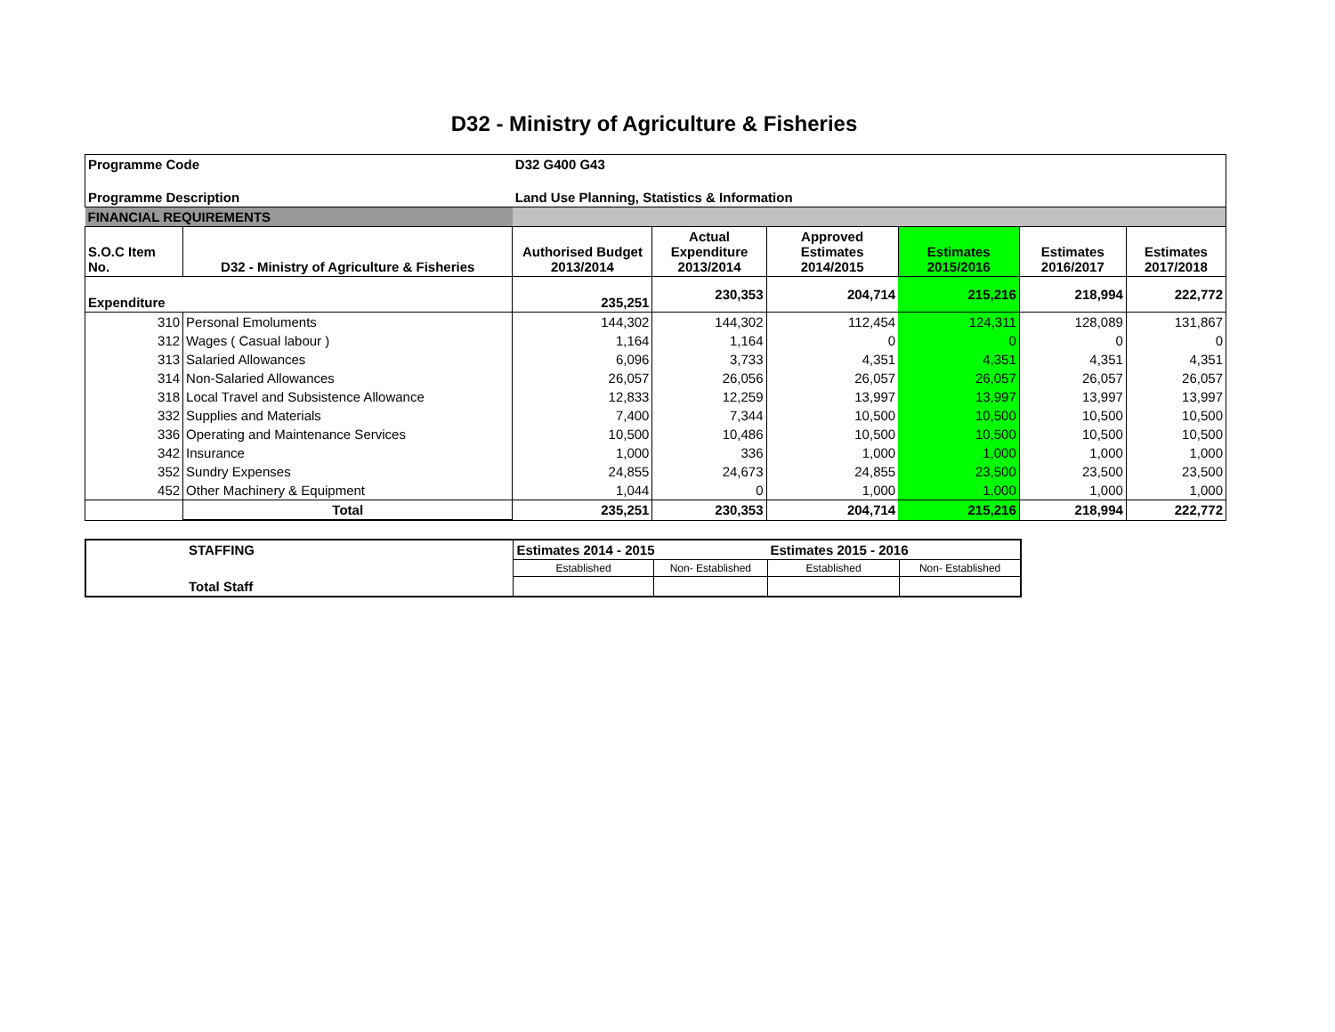D32 - Ministry of Agriculture & Fisheries
| Programme Code | | D32 G400 G43 | | | | | |
| Programme Description | | Land Use Planning, Statistics & Information | | | | | |
| FINANCIAL REQUIREMENTS | | | | | | | |
| S.O.C Item No. | D32 - Ministry of Agriculture & Fisheries | Authorised Budget 2013/2014 | Actual Expenditure 2013/2014 | Approved Estimates 2014/2015 | Estimates 2015/2016 | Estimates 2016/2017 | Estimates 2017/2018 |
| Expenditure | | 235,251 | 230,353 | 204,714 | 215,216 | 218,994 | 222,772 |
| 310 | Personal Emoluments | 144,302 | 144,302 | 112,454 | 124,311 | 128,089 | 131,867 |
| 312 | Wages ( Casual labour ) | 1,164 | 1,164 | 0 | 0 | 0 | 0 |
| 313 | Salaried Allowances | 6,096 | 3,733 | 4,351 | 4,351 | 4,351 | 4,351 |
| 314 | Non-Salaried Allowances | 26,057 | 26,056 | 26,057 | 26,057 | 26,057 | 26,057 |
| 318 | Local Travel and Subsistence Allowance | 12,833 | 12,259 | 13,997 | 13,997 | 13,997 | 13,997 |
| 332 | Supplies and Materials | 7,400 | 7,344 | 10,500 | 10,500 | 10,500 | 10,500 |
| 336 | Operating and Maintenance Services | 10,500 | 10,486 | 10,500 | 10,500 | 10,500 | 10,500 |
| 342 | Insurance | 1,000 | 336 | 1,000 | 1,000 | 1,000 | 1,000 |
| 352 | Sundry Expenses | 24,855 | 24,673 | 24,855 | 23,500 | 23,500 | 23,500 |
| 452 | Other Machinery & Equipment | 1,044 | 0 | 1,000 | 1,000 | 1,000 | 1,000 |
| | Total | 235,251 | 230,353 | 204,714 | 215,216 | 218,994 | 222,772 |
| STAFFING | Estimates 2014 - 2015 | | Estimates 2015 - 2016 | |
| | Established | Non- Established | Established | Non- Established |
| Total Staff | | | | |